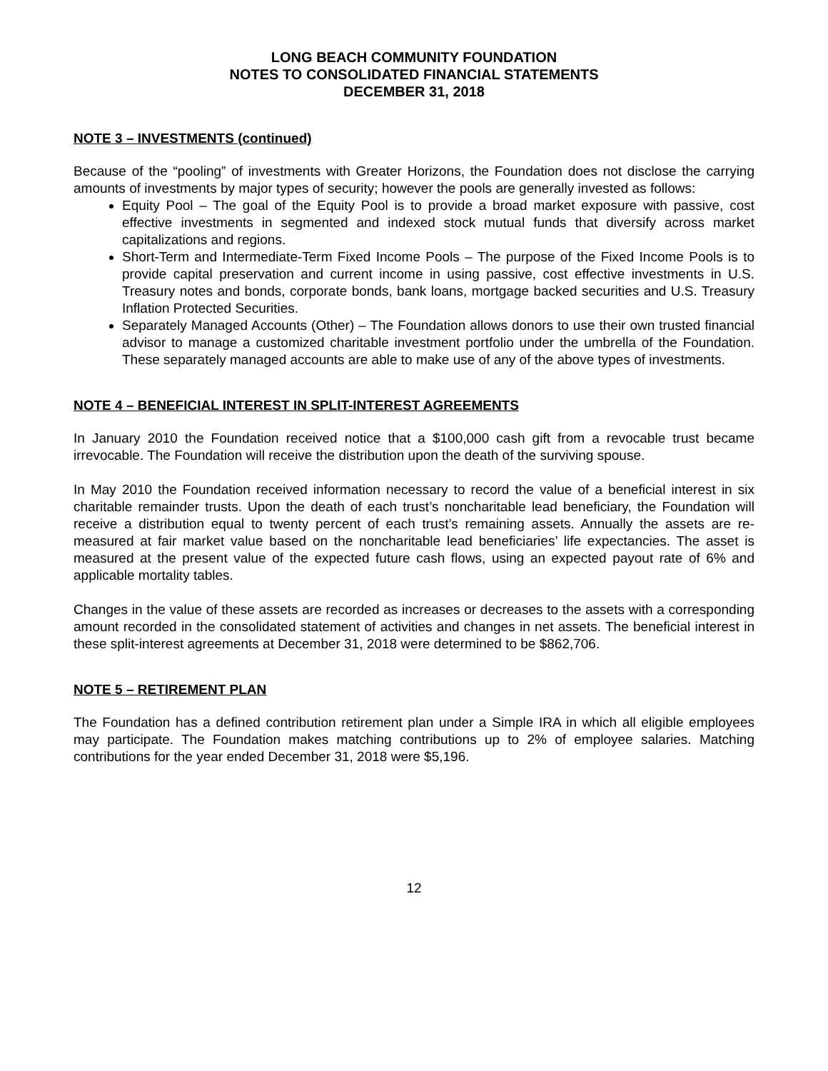LONG BEACH COMMUNITY FOUNDATION
NOTES TO CONSOLIDATED FINANCIAL STATEMENTS
DECEMBER 31, 2018
NOTE 3 – INVESTMENTS (continued)
Because of the “pooling” of investments with Greater Horizons, the Foundation does not disclose the carrying amounts of investments by major types of security; however the pools are generally invested as follows:
Equity Pool – The goal of the Equity Pool is to provide a broad market exposure with passive, cost effective investments in segmented and indexed stock mutual funds that diversify across market capitalizations and regions.
Short-Term and Intermediate-Term Fixed Income Pools – The purpose of the Fixed Income Pools is to provide capital preservation and current income in using passive, cost effective investments in U.S. Treasury notes and bonds, corporate bonds, bank loans, mortgage backed securities and U.S. Treasury Inflation Protected Securities.
Separately Managed Accounts (Other) – The Foundation allows donors to use their own trusted financial advisor to manage a customized charitable investment portfolio under the umbrella of the Foundation. These separately managed accounts are able to make use of any of the above types of investments.
NOTE 4 – BENEFICIAL INTEREST IN SPLIT-INTEREST AGREEMENTS
In January 2010 the Foundation received notice that a $100,000 cash gift from a revocable trust became irrevocable. The Foundation will receive the distribution upon the death of the surviving spouse.
In May 2010 the Foundation received information necessary to record the value of a beneficial interest in six charitable remainder trusts. Upon the death of each trust’s noncharitable lead beneficiary, the Foundation will receive a distribution equal to twenty percent of each trust’s remaining assets. Annually the assets are re-measured at fair market value based on the noncharitable lead beneficiaries’ life expectancies. The asset is measured at the present value of the expected future cash flows, using an expected payout rate of 6% and applicable mortality tables.
Changes in the value of these assets are recorded as increases or decreases to the assets with a corresponding amount recorded in the consolidated statement of activities and changes in net assets. The beneficial interest in these split-interest agreements at December 31, 2018 were determined to be $862,706.
NOTE 5 – RETIREMENT PLAN
The Foundation has a defined contribution retirement plan under a Simple IRA in which all eligible employees may participate. The Foundation makes matching contributions up to 2% of employee salaries. Matching contributions for the year ended December 31, 2018 were $5,196.
12